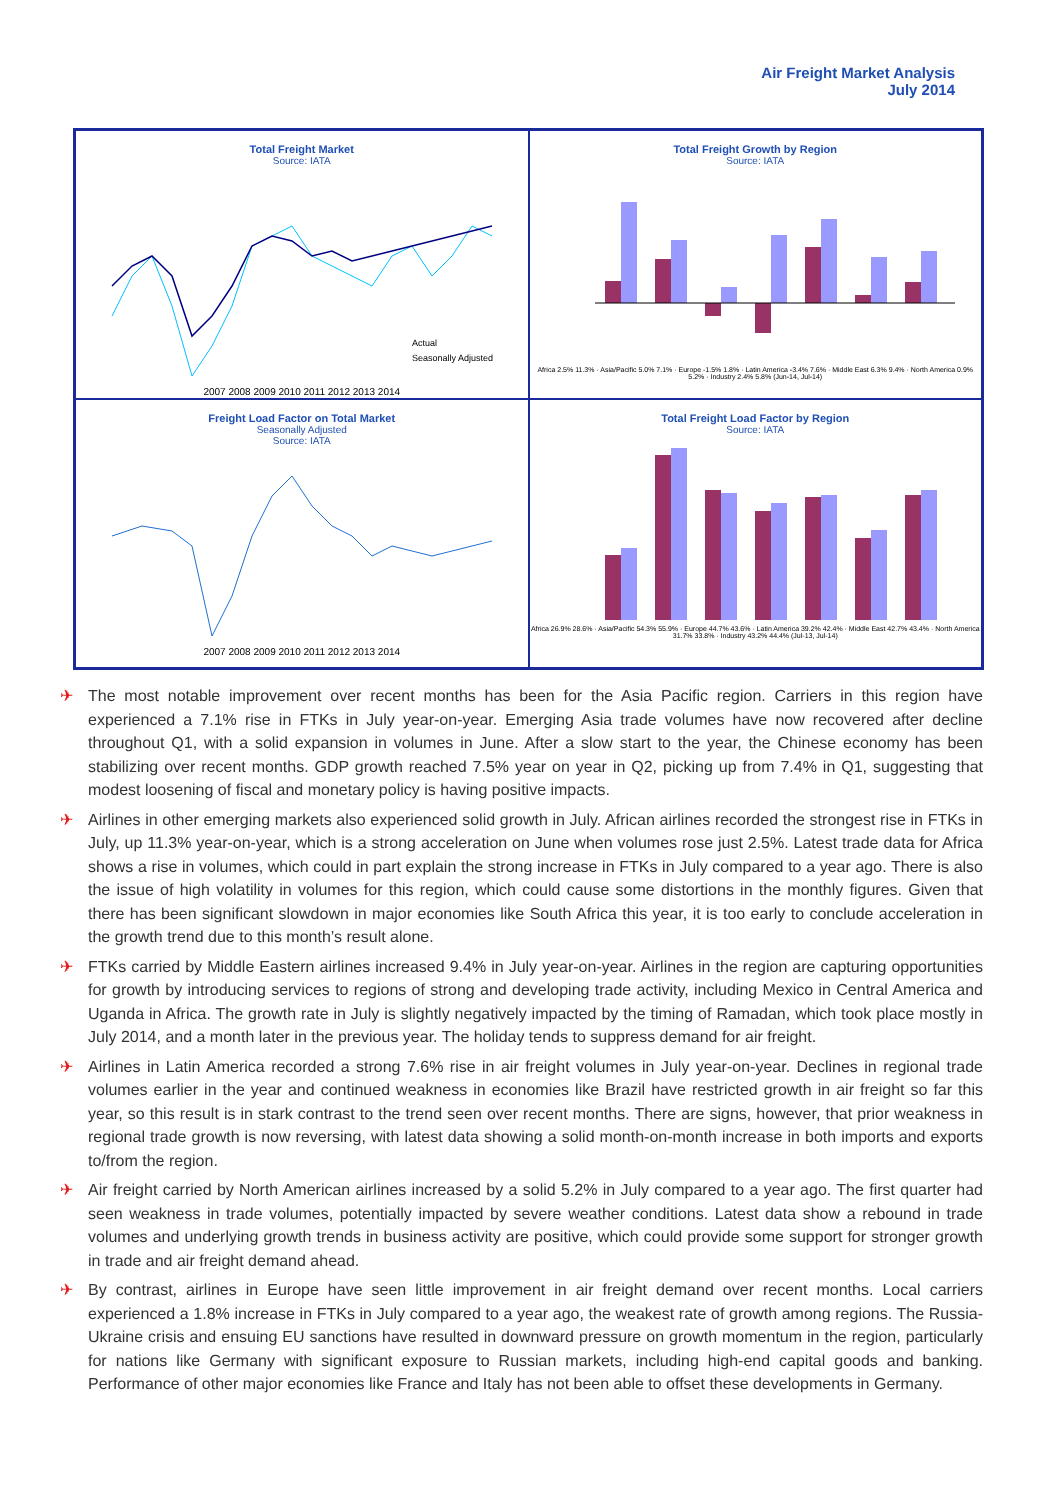Air Freight Market Analysis
July 2014
Total Freight Market
Source: IATA
Actual
Seasonally Adjusted
2007 2008 2009 2010 2011 2012 2013 2014
Total Freight Growth by Region
Source: IATA
Africa 2.5% 11.3% · Asia/Pacific 5.0% 7.1% · Europe -1.5% 1.8% · Latin America -3.4% 7.6% · Middle East 6.3% 9.4% · North America 0.9% 5.2% · Industry 2.4% 5.8% (Jun-14, Jul-14)
Freight Load Factor on Total Market
Seasonally Adjusted
Source: IATA
2007 2008 2009 2010 2011 2012 2013 2014
Total Freight Load Factor by Region
Source: IATA
Africa 26.9% 28.6% · Asia/Pacific 54.3% 55.9% · Europe 44.7% 43.6% · Latin America 39.2% 42.4% · Middle East 42.7% 43.4% · North America 31.7% 33.8% · Industry 43.2% 44.4% (Jul-13, Jul-14)
✈ The most notable improvement over recent months has been for the Asia Pacific region. Carriers in this region have experienced a 7.1% rise in FTKs in July year-on-year. Emerging Asia trade volumes have now recovered after decline throughout Q1, with a solid expansion in volumes in June. After a slow start to the year, the Chinese economy has been stabilizing over recent months. GDP growth reached 7.5% year on year in Q2, picking up from 7.4% in Q1, suggesting that modest loosening of fiscal and monetary policy is having positive impacts.
✈ Airlines in other emerging markets also experienced solid growth in July. African airlines recorded the strongest rise in FTKs in July, up 11.3% year-on-year, which is a strong acceleration on June when volumes rose just 2.5%. Latest trade data for Africa shows a rise in volumes, which could in part explain the strong increase in FTKs in July compared to a year ago. There is also the issue of high volatility in volumes for this region, which could cause some distortions in the monthly figures. Given that there has been significant slowdown in major economies like South Africa this year, it is too early to conclude acceleration in the growth trend due to this month’s result alone.
✈ FTKs carried by Middle Eastern airlines increased 9.4% in July year-on-year. Airlines in the region are capturing opportunities for growth by introducing services to regions of strong and developing trade activity, including Mexico in Central America and Uganda in Africa. The growth rate in July is slightly negatively impacted by the timing of Ramadan, which took place mostly in July 2014, and a month later in the previous year. The holiday tends to suppress demand for air freight.
✈ Airlines in Latin America recorded a strong 7.6% rise in air freight volumes in July year-on-year. Declines in regional trade volumes earlier in the year and continued weakness in economies like Brazil have restricted growth in air freight so far this year, so this result is in stark contrast to the trend seen over recent months. There are signs, however, that prior weakness in regional trade growth is now reversing, with latest data showing a solid month-on-month increase in both imports and exports to/from the region.
✈ Air freight carried by North American airlines increased by a solid 5.2% in July compared to a year ago. The first quarter had seen weakness in trade volumes, potentially impacted by severe weather conditions. Latest data show a rebound in trade volumes and underlying growth trends in business activity are positive, which could provide some support for stronger growth in trade and air freight demand ahead.
✈ By contrast, airlines in Europe have seen little improvement in air freight demand over recent months. Local carriers experienced a 1.8% increase in FTKs in July compared to a year ago, the weakest rate of growth among regions. The Russia-Ukraine crisis and ensuing EU sanctions have resulted in downward pressure on growth momentum in the region, particularly for nations like Germany with significant exposure to Russian markets, including high-end capital goods and banking. Performance of other major economies like France and Italy has not been able to offset these developments in Germany.